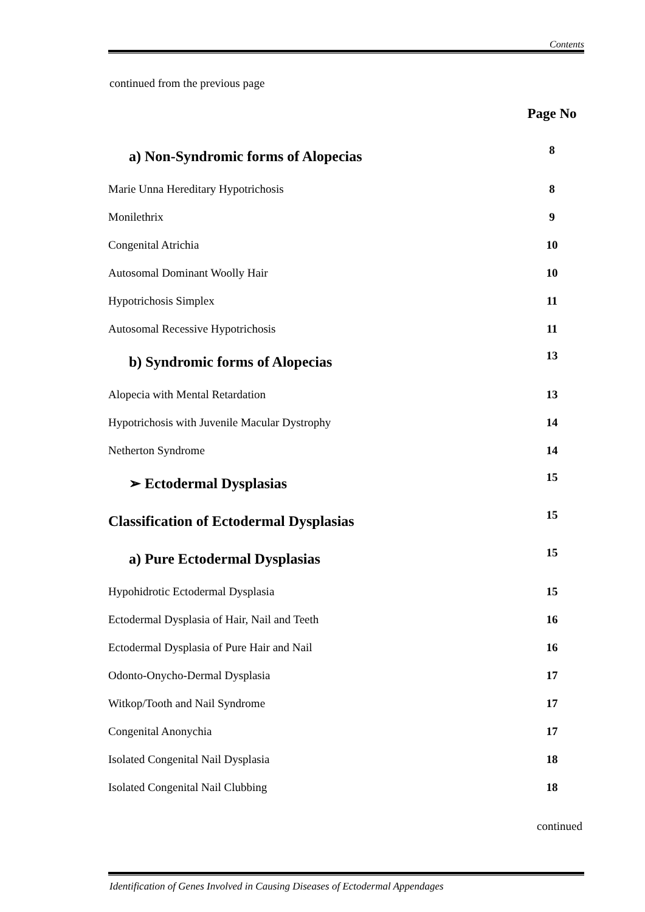Contents
continued from the previous page
| | Page No |
| a) Non-Syndromic forms of Alopecias | 8 |
| Marie Unna Hereditary Hypotrichosis | 8 |
| Monilethrix | 9 |
| Congenital Atrichia | 10 |
| Autosomal Dominant Woolly Hair | 10 |
| Hypotrichosis Simplex | 11 |
| Autosomal Recessive Hypotrichosis | 11 |
| b) Syndromic forms of Alopecias | 13 |
| Alopecia with Mental Retardation | 13 |
| Hypotrichosis with Juvenile Macular Dystrophy | 14 |
| Netherton Syndrome | 14 |
| ➢ Ectodermal Dysplasias | 15 |
| Classification of Ectodermal Dysplasias | 15 |
| a) Pure Ectodermal Dysplasias | 15 |
| Hypohidrotic Ectodermal Dysplasia | 15 |
| Ectodermal Dysplasia of Hair, Nail and Teeth | 16 |
| Ectodermal Dysplasia of Pure Hair and Nail | 16 |
| Odonto-Onycho-Dermal Dysplasia | 17 |
| Witkop/Tooth and Nail Syndrome | 17 |
| Congenital Anonychia | 17 |
| Isolated Congenital Nail Dysplasia | 18 |
| Isolated Congenital Nail Clubbing | 18 |
continued
Identification of Genes Involved in Causing Diseases of Ectodermal Appendages